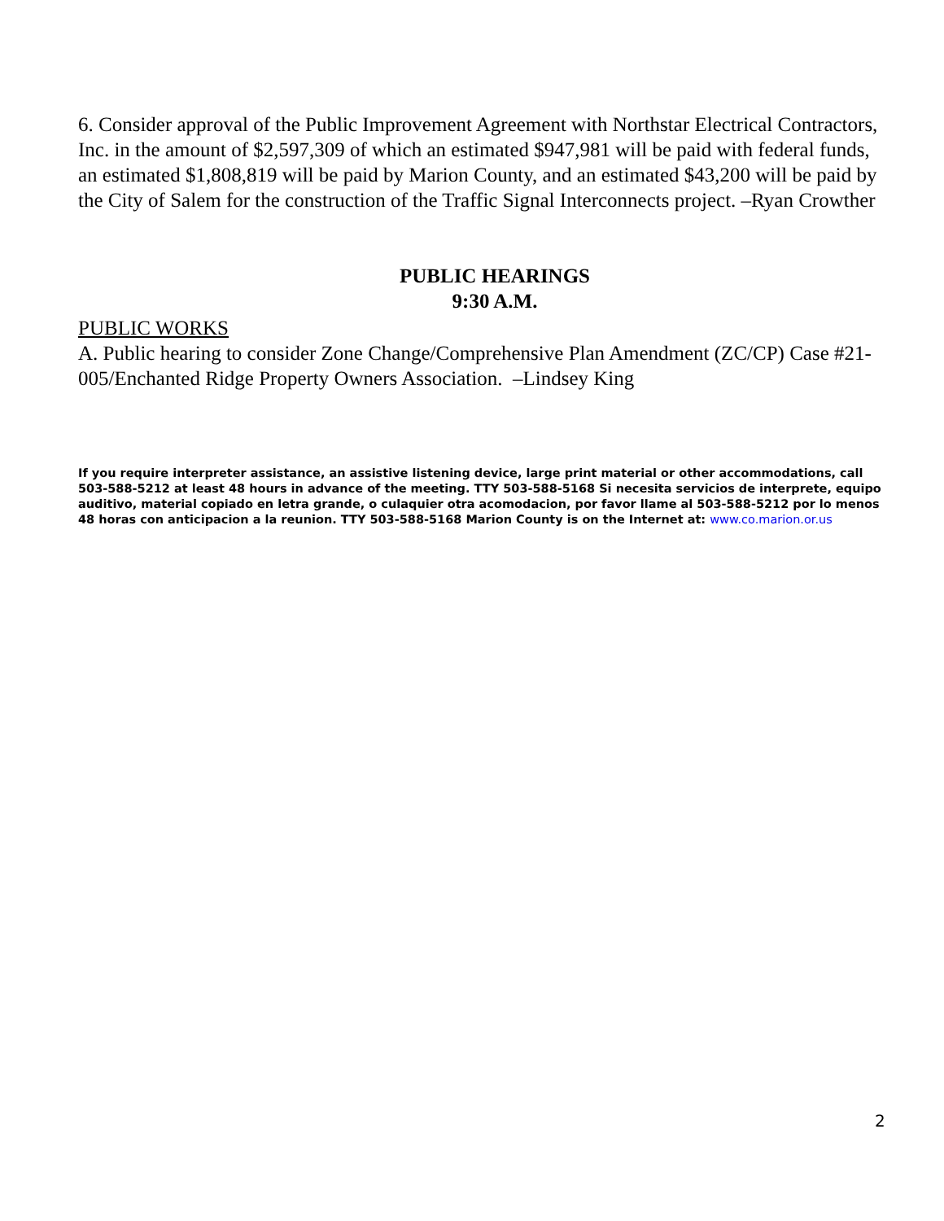6. Consider approval of the Public Improvement Agreement with Northstar Electrical Contractors, Inc. in the amount of $2,597,309 of which an estimated $947,981 will be paid with federal funds, an estimated $1,808,819 will be paid by Marion County, and an estimated $43,200 will be paid by the City of Salem for the construction of the Traffic Signal Interconnects project. –Ryan Crowther
PUBLIC HEARINGS
9:30 A.M.
PUBLIC WORKS
A. Public hearing to consider Zone Change/Comprehensive Plan Amendment (ZC/CP) Case #21-005/Enchanted Ridge Property Owners Association. –Lindsey King
If you require interpreter assistance, an assistive listening device, large print material or other accommodations, call 503-588-5212 at least 48 hours in advance of the meeting. TTY 503-588-5168 Si necesita servicios de interprete, equipo auditivo, material copiado en letra grande, o culaquier otra acomodacion, por favor llame al 503-588-5212 por lo menos 48 horas con anticipacion a la reunion. TTY 503-588-5168 Marion County is on the Internet at: www.co.marion.or.us
2